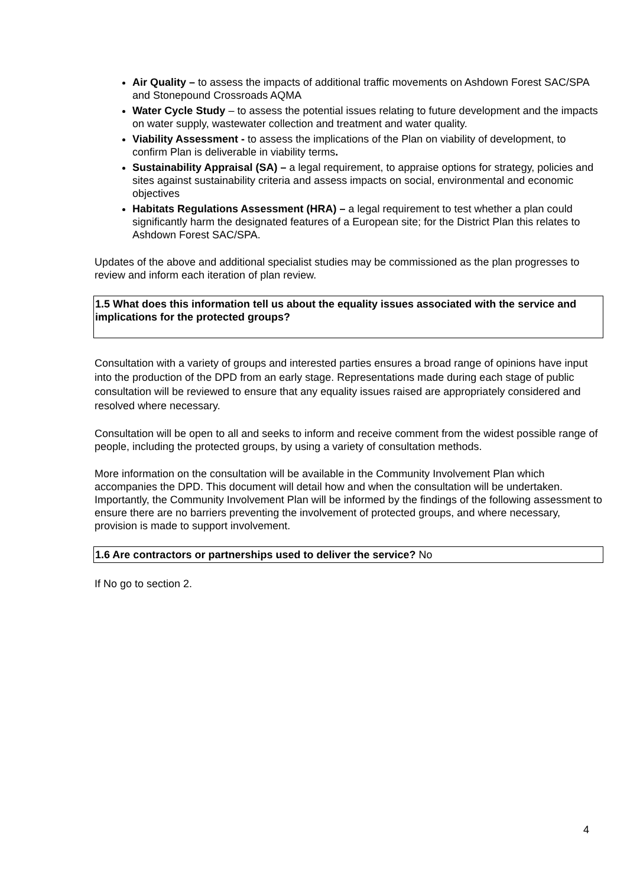Air Quality – to assess the impacts of additional traffic movements on Ashdown Forest SAC/SPA and Stonepound Crossroads AQMA
Water Cycle Study – to assess the potential issues relating to future development and the impacts on water supply, wastewater collection and treatment and water quality.
Viability Assessment - to assess the implications of the Plan on viability of development, to confirm Plan is deliverable in viability terms.
Sustainability Appraisal (SA) – a legal requirement, to appraise options for strategy, policies and sites against sustainability criteria and assess impacts on social, environmental and economic objectives
Habitats Regulations Assessment (HRA) – a legal requirement to test whether a plan could significantly harm the designated features of a European site; for the District Plan this relates to Ashdown Forest SAC/SPA.
Updates of the above and additional specialist studies may be commissioned as the plan progresses to review and inform each iteration of plan review.
1.5 What does this information tell us about the equality issues associated with the service and implications for the protected groups?
Consultation with a variety of groups and interested parties ensures a broad range of opinions have input into the production of the DPD from an early stage. Representations made during each stage of public consultation will be reviewed to ensure that any equality issues raised are appropriately considered and resolved where necessary.
Consultation will be open to all and seeks to inform and receive comment from the widest possible range of people, including the protected groups, by using a variety of consultation methods.
More information on the consultation will be available in the Community Involvement Plan which accompanies the DPD. This document will detail how and when the consultation will be undertaken. Importantly, the Community Involvement Plan will be informed by the findings of the following assessment to ensure there are no barriers preventing the involvement of protected groups, and where necessary, provision is made to support involvement.
1.6 Are contractors or partnerships used to deliver the service? No
If No go to section 2.
4